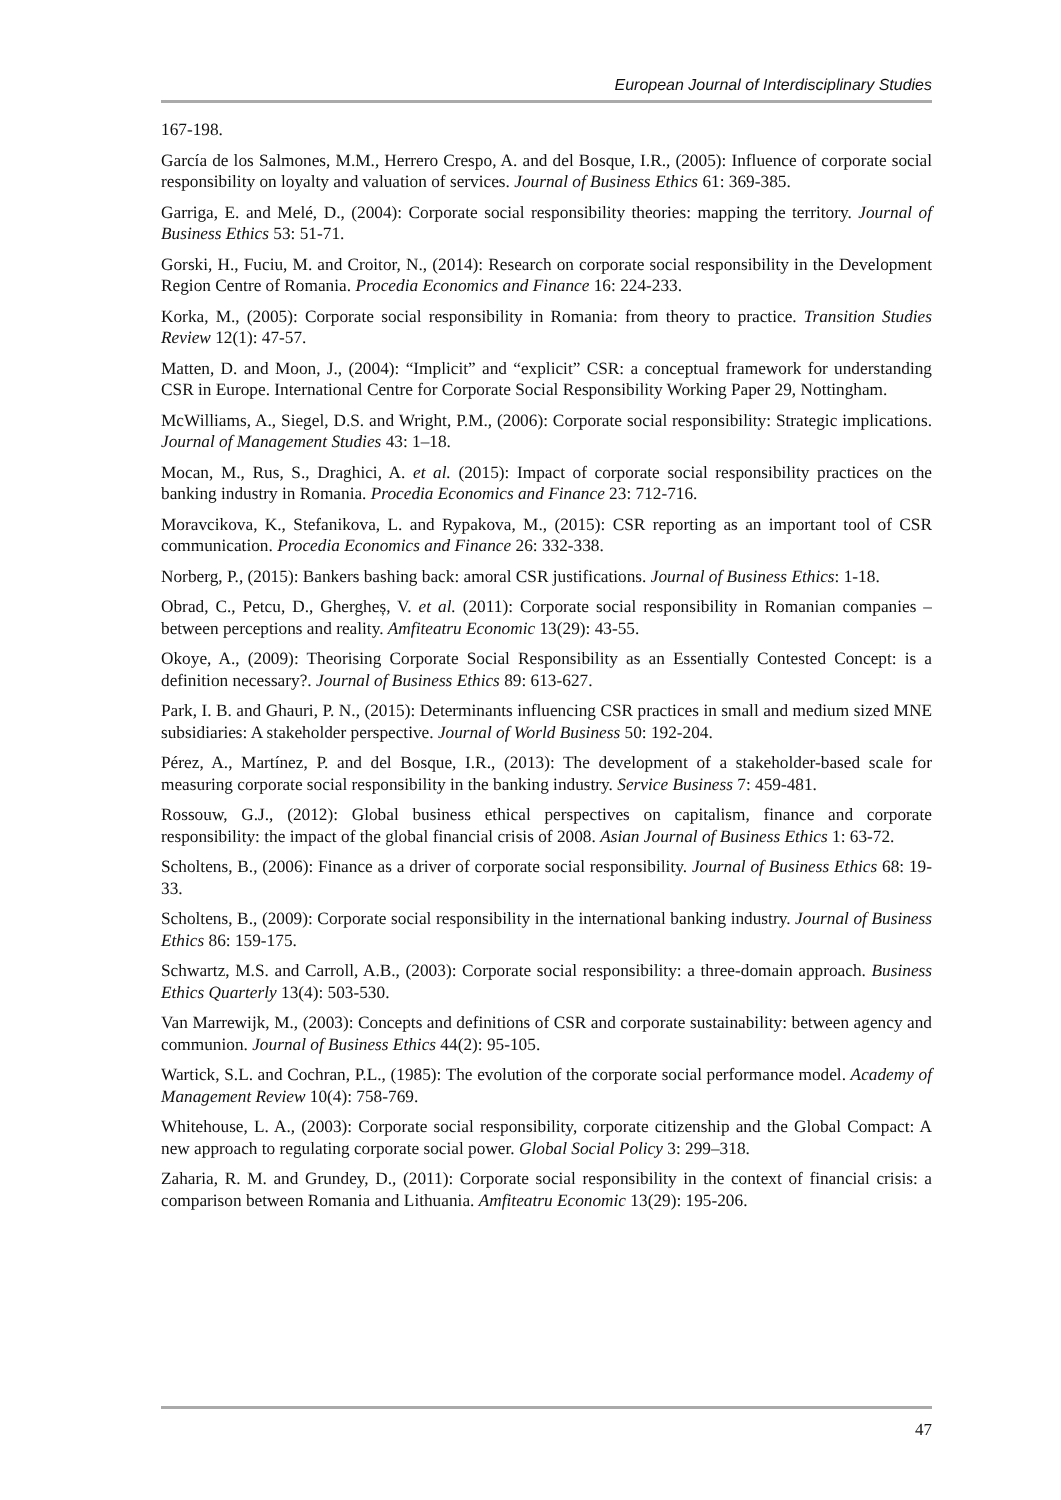European Journal of Interdisciplinary Studies
167-198.
García de los Salmones, M.M., Herrero Crespo, A. and del Bosque, I.R., (2005): Influence of corporate social responsibility on loyalty and valuation of services. Journal of Business Ethics 61: 369-385.
Garriga, E. and Melé, D., (2004): Corporate social responsibility theories: mapping the territory. Journal of Business Ethics 53: 51-71.
Gorski, H., Fuciu, M. and Croitor, N., (2014): Research on corporate social responsibility in the Development Region Centre of Romania. Procedia Economics and Finance 16: 224-233.
Korka, M., (2005): Corporate social responsibility in Romania: from theory to practice. Transition Studies Review 12(1): 47-57.
Matten, D. and Moon, J., (2004): “Implicit” and “explicit” CSR: a conceptual framework for understanding CSR in Europe. International Centre for Corporate Social Responsibility Working Paper 29, Nottingham.
McWilliams, A., Siegel, D.S. and Wright, P.M., (2006): Corporate social responsibility: Strategic implications. Journal of Management Studies 43: 1–18.
Mocan, M., Rus, S., Draghici, A. et al. (2015): Impact of corporate social responsibility practices on the banking industry in Romania. Procedia Economics and Finance 23: 712-716.
Moravcikova, K., Stefanikova, L. and Rypakova, M., (2015): CSR reporting as an important tool of CSR communication. Procedia Economics and Finance 26: 332-338.
Norberg, P., (2015): Bankers bashing back: amoral CSR justifications. Journal of Business Ethics: 1-18.
Obrad, C., Petcu, D., Ghergheș, V. et al. (2011): Corporate social responsibility in Romanian companies – between perceptions and reality. Amfiteatru Economic 13(29): 43-55.
Okoye, A., (2009): Theorising Corporate Social Responsibility as an Essentially Contested Concept: is a definition necessary?. Journal of Business Ethics 89: 613-627.
Park, I. B. and Ghauri, P. N., (2015): Determinants influencing CSR practices in small and medium sized MNE subsidiaries: A stakeholder perspective. Journal of World Business 50: 192-204.
Pérez, A., Martínez, P. and del Bosque, I.R., (2013): The development of a stakeholder-based scale for measuring corporate social responsibility in the banking industry. Service Business 7: 459-481.
Rossouw, G.J., (2012): Global business ethical perspectives on capitalism, finance and corporate responsibility: the impact of the global financial crisis of 2008. Asian Journal of Business Ethics 1: 63-72.
Scholtens, B., (2006): Finance as a driver of corporate social responsibility. Journal of Business Ethics 68: 19-33.
Scholtens, B., (2009): Corporate social responsibility in the international banking industry. Journal of Business Ethics 86: 159-175.
Schwartz, M.S. and Carroll, A.B., (2003): Corporate social responsibility: a three-domain approach. Business Ethics Quarterly 13(4): 503-530.
Van Marrewijk, M., (2003): Concepts and definitions of CSR and corporate sustainability: between agency and communion. Journal of Business Ethics 44(2): 95-105.
Wartick, S.L. and Cochran, P.L., (1985): The evolution of the corporate social performance model. Academy of Management Review 10(4): 758-769.
Whitehouse, L. A., (2003): Corporate social responsibility, corporate citizenship and the Global Compact: A new approach to regulating corporate social power. Global Social Policy 3: 299–318.
Zaharia, R. M. and Grundey, D., (2011): Corporate social responsibility in the context of financial crisis: a comparison between Romania and Lithuania. Amfiteatru Economic 13(29): 195-206.
47